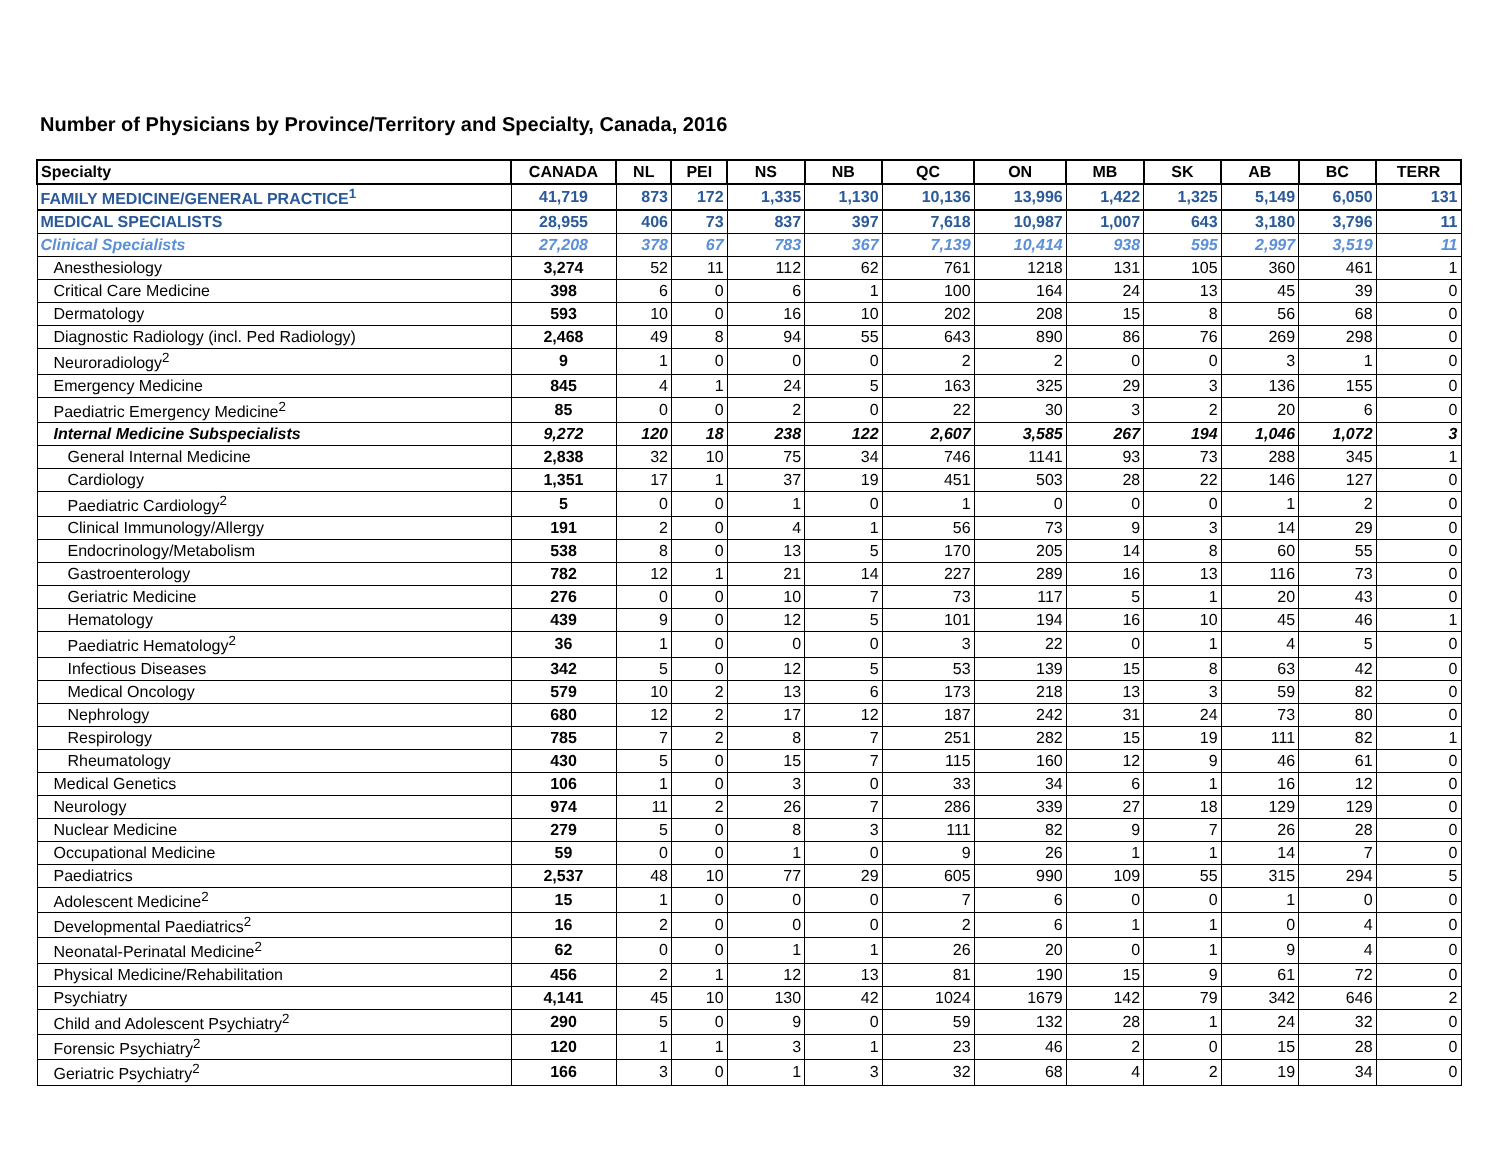Number of Physicians by Province/Territory and Specialty, Canada, 2016
| Specialty | CANADA | NL | PEI | NS | NB | QC | ON | MB | SK | AB | BC | TERR |
| --- | --- | --- | --- | --- | --- | --- | --- | --- | --- | --- | --- | --- |
| FAMILY MEDICINE/GENERAL PRACTICE<sup>1</sup> | 41,719 | 873 | 172 | 1,335 | 1,130 | 10,136 | 13,996 | 1,422 | 1,325 | 5,149 | 6,050 | 131 |
| MEDICAL SPECIALISTS | 28,955 | 406 | 73 | 837 | 397 | 7,618 | 10,987 | 1,007 | 643 | 3,180 | 3,796 | 11 |
| Clinical Specialists | 27,208 | 378 | 67 | 783 | 367 | 7,139 | 10,414 | 938 | 595 | 2,997 | 3,519 | 11 |
| Anesthesiology | 3,274 | 52 | 11 | 112 | 62 | 761 | 1218 | 131 | 105 | 360 | 461 | 1 |
| Critical Care Medicine | 398 | 6 | 0 | 6 | 1 | 100 | 164 | 24 | 13 | 45 | 39 | 0 |
| Dermatology | 593 | 10 | 0 | 16 | 10 | 202 | 208 | 15 | 8 | 56 | 68 | 0 |
| Diagnostic Radiology (incl. Ped Radiology) | 2,468 | 49 | 8 | 94 | 55 | 643 | 890 | 86 | 76 | 269 | 298 | 0 |
| Neuroradiology<sup>2</sup> | 9 | 1 | 0 | 0 | 0 | 2 | 2 | 0 | 0 | 3 | 1 | 0 |
| Emergency Medicine | 845 | 4 | 1 | 24 | 5 | 163 | 325 | 29 | 3 | 136 | 155 | 0 |
| Paediatric Emergency Medicine<sup>2</sup> | 85 | 0 | 0 | 2 | 0 | 22 | 30 | 3 | 2 | 20 | 6 | 0 |
| Internal Medicine Subspecialists | 9,272 | 120 | 18 | 238 | 122 | 2,607 | 3,585 | 267 | 194 | 1,046 | 1,072 | 3 |
| General Internal Medicine | 2,838 | 32 | 10 | 75 | 34 | 746 | 1141 | 93 | 73 | 288 | 345 | 1 |
| Cardiology | 1,351 | 17 | 1 | 37 | 19 | 451 | 503 | 28 | 22 | 146 | 127 | 0 |
| Paediatric Cardiology<sup>2</sup> | 5 | 0 | 0 | 1 | 0 | 1 | 0 | 0 | 0 | 1 | 2 | 0 |
| Clinical Immunology/Allergy | 191 | 2 | 0 | 4 | 1 | 56 | 73 | 9 | 3 | 14 | 29 | 0 |
| Endocrinology/Metabolism | 538 | 8 | 0 | 13 | 5 | 170 | 205 | 14 | 8 | 60 | 55 | 0 |
| Gastroenterology | 782 | 12 | 1 | 21 | 14 | 227 | 289 | 16 | 13 | 116 | 73 | 0 |
| Geriatric Medicine | 276 | 0 | 0 | 10 | 7 | 73 | 117 | 5 | 1 | 20 | 43 | 0 |
| Hematology | 439 | 9 | 0 | 12 | 5 | 101 | 194 | 16 | 10 | 45 | 46 | 1 |
| Paediatric Hematology<sup>2</sup> | 36 | 1 | 0 | 0 | 0 | 3 | 22 | 0 | 1 | 4 | 5 | 0 |
| Infectious Diseases | 342 | 5 | 0 | 12 | 5 | 53 | 139 | 15 | 8 | 63 | 42 | 0 |
| Medical Oncology | 579 | 10 | 2 | 13 | 6 | 173 | 218 | 13 | 3 | 59 | 82 | 0 |
| Nephrology | 680 | 12 | 2 | 17 | 12 | 187 | 242 | 31 | 24 | 73 | 80 | 0 |
| Respirology | 785 | 7 | 2 | 8 | 7 | 251 | 282 | 15 | 19 | 111 | 82 | 1 |
| Rheumatology | 430 | 5 | 0 | 15 | 7 | 115 | 160 | 12 | 9 | 46 | 61 | 0 |
| Medical Genetics | 106 | 1 | 0 | 3 | 0 | 33 | 34 | 6 | 1 | 16 | 12 | 0 |
| Neurology | 974 | 11 | 2 | 26 | 7 | 286 | 339 | 27 | 18 | 129 | 129 | 0 |
| Nuclear Medicine | 279 | 5 | 0 | 8 | 3 | 111 | 82 | 9 | 7 | 26 | 28 | 0 |
| Occupational Medicine | 59 | 0 | 0 | 1 | 0 | 9 | 26 | 1 | 1 | 14 | 7 | 0 |
| Paediatrics | 2,537 | 48 | 10 | 77 | 29 | 605 | 990 | 109 | 55 | 315 | 294 | 5 |
| Adolescent Medicine<sup>2</sup> | 15 | 1 | 0 | 0 | 0 | 7 | 6 | 0 | 0 | 1 | 0 | 0 |
| Developmental Paediatrics<sup>2</sup> | 16 | 2 | 0 | 0 | 0 | 2 | 6 | 1 | 1 | 0 | 4 | 0 |
| Neonatal-Perinatal Medicine<sup>2</sup> | 62 | 0 | 0 | 1 | 1 | 26 | 20 | 0 | 1 | 9 | 4 | 0 |
| Physical Medicine/Rehabilitation | 456 | 2 | 1 | 12 | 13 | 81 | 190 | 15 | 9 | 61 | 72 | 0 |
| Psychiatry | 4,141 | 45 | 10 | 130 | 42 | 1024 | 1679 | 142 | 79 | 342 | 646 | 2 |
| Child and Adolescent Psychiatry<sup>2</sup> | 290 | 5 | 0 | 9 | 0 | 59 | 132 | 28 | 1 | 24 | 32 | 0 |
| Forensic Psychiatry<sup>2</sup> | 120 | 1 | 1 | 3 | 1 | 23 | 46 | 2 | 0 | 15 | 28 | 0 |
| Geriatric Psychiatry<sup>2</sup> | 166 | 3 | 0 | 1 | 3 | 32 | 68 | 4 | 2 | 19 | 34 | 0 |